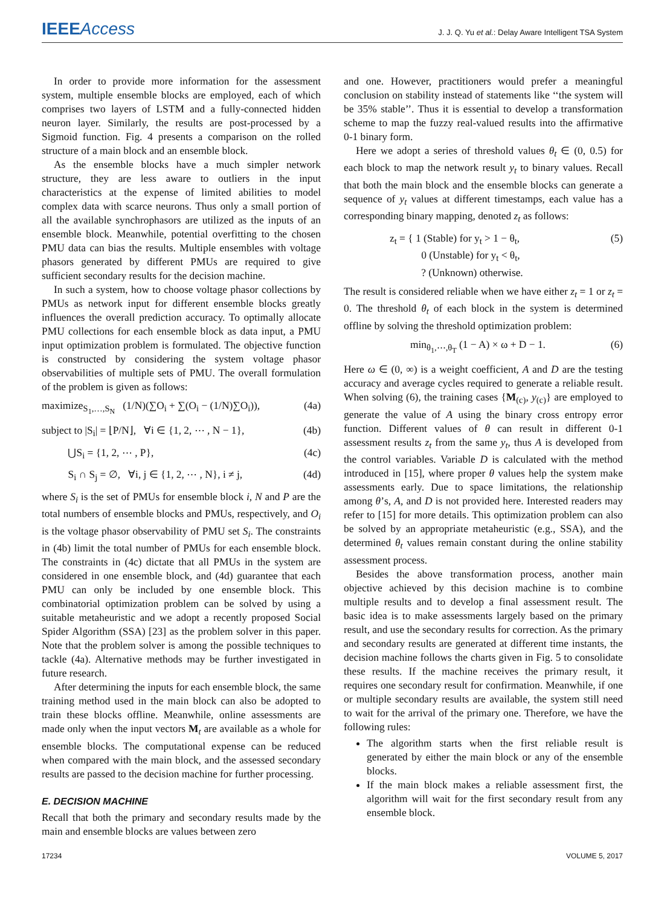IEEEAccess
J. J. Q. Yu et al.: Delay Aware Intelligent TSA System
In order to provide more information for the assessment system, multiple ensemble blocks are employed, each of which comprises two layers of LSTM and a fully-connected hidden neuron layer. Similarly, the results are post-processed by a Sigmoid function. Fig. 4 presents a comparison on the rolled structure of a main block and an ensemble block.
As the ensemble blocks have a much simpler network structure, they are less aware to outliers in the input characteristics at the expense of limited abilities to model complex data with scarce neurons. Thus only a small portion of all the available synchrophasors are utilized as the inputs of an ensemble block. Meanwhile, potential overfitting to the chosen PMU data can bias the results. Multiple ensembles with voltage phasors generated by different PMUs are required to give sufficient secondary results for the decision machine.
In such a system, how to choose voltage phasor collections by PMUs as network input for different ensemble blocks greatly influences the overall prediction accuracy. To optimally allocate PMU collections for each ensemble block as data input, a PMU input optimization problem is formulated. The objective function is constructed by considering the system voltage phasor observabilities of multiple sets of PMU. The overall formulation of the problem is given as follows:
maximize<sub>S<sub>1</sub>,…,S<sub>N</sub></sub> (1/N)(∑O<sub>i</sub> + ∑(O<sub>i</sub> − (1/N)∑O<sub>i</sub>)), (4a)
subject to |S<sub>i</sub>| = ⌊P/N⌋, ∀i ∈ {1, 2, ⋯ , N − 1}, (4b)
⋃S<sub>i</sub> = {1, 2, ⋯ , P}, (4c)
S<sub>i</sub> ∩ S<sub>j</sub> = ∅, ∀i, j ∈ {1, 2, ⋯ , N}, i ≠ j, (4d)
where S<sub>i</sub> is the set of PMUs for ensemble block i, N and P are the total numbers of ensemble blocks and PMUs, respectively, and O<sub>i</sub> is the voltage phasor observability of PMU set S<sub>i</sub>. The constraints in (4b) limit the total number of PMUs for each ensemble block. The constraints in (4c) dictate that all PMUs in the system are considered in one ensemble block, and (4d) guarantee that each PMU can only be included by one ensemble block. This combinatorial optimization problem can be solved by using a suitable metaheuristic and we adopt a recently proposed Social Spider Algorithm (SSA) [23] as the problem solver in this paper. Note that the problem solver is among the possible techniques to tackle (4a). Alternative methods may be further investigated in future research.
After determining the inputs for each ensemble block, the same training method used in the main block can also be adopted to train these blocks offline. Meanwhile, online assessments are made only when the input vectors M<sub>t</sub> are available as a whole for ensemble blocks. The computational expense can be reduced when compared with the main block, and the assessed secondary results are passed to the decision machine for further processing.
E. DECISION MACHINE
Recall that both the primary and secondary results made by the main and ensemble blocks are values between zero
and one. However, practitioners would prefer a meaningful conclusion on stability instead of statements like ‘‘the system will be 35% stable’’. Thus it is essential to develop a transformation scheme to map the fuzzy real-valued results into the affirmative 0-1 binary form.
Here we adopt a series of threshold values θ<sub>t</sub> ∈ (0, 0.5) for each block to map the network result y<sub>t</sub> to binary values. Recall that both the main block and the ensemble blocks can generate a sequence of y<sub>t</sub> values at different timestamps, each value has a corresponding binary mapping, denoted z<sub>t</sub> as follows:
z<sub>t</sub> = { 1 (Stable) for y<sub>t</sub> > 1 − θ<sub>t</sub>,
0 (Unstable) for y<sub>t</sub> < θ<sub>t</sub>,
? (Unknown) otherwise. (5)
The result is considered reliable when we have either z<sub>t</sub> = 1 or z<sub>t</sub> = 0. The threshold θ<sub>t</sub> of each block in the system is determined offline by solving the threshold optimization problem:
min<sub>θ<sub>1</sub>,⋯,θ<sub>T</sub></sub> (1 − A) × ω + D − 1. (6)
Here ω ∈ (0, ∞) is a weight coefficient, A and D are the testing accuracy and average cycles required to generate a reliable result. When solving (6), the training cases {M<sub>(c)</sub>, y<sub>(c)</sub>} are employed to generate the value of A using the binary cross entropy error function. Different values of θ can result in different 0-1 assessment results z<sub>t</sub> from the same y<sub>t</sub>, thus A is developed from the control variables. Variable D is calculated with the method introduced in [15], where proper θ values help the system make assessments early. Due to space limitations, the relationship among θ’s, A, and D is not provided here. Interested readers may refer to [15] for more details. This optimization problem can also be solved by an appropriate metaheuristic (e.g., SSA), and the determined θ<sub>t</sub> values remain constant during the online stability assessment process.
Besides the above transformation process, another main objective achieved by this decision machine is to combine multiple results and to develop a final assessment result. The basic idea is to make assessments largely based on the primary result, and use the secondary results for correction. As the primary and secondary results are generated at different time instants, the decision machine follows the charts given in Fig. 5 to consolidate these results. If the machine receives the primary result, it requires one secondary result for confirmation. Meanwhile, if one or multiple secondary results are available, the system still need to wait for the arrival of the primary one. Therefore, we have the following rules:
The algorithm starts when the first reliable result is generated by either the main block or any of the ensemble blocks.
If the main block makes a reliable assessment first, the algorithm will wait for the first secondary result from any ensemble block.
17234 VOLUME 5, 2017